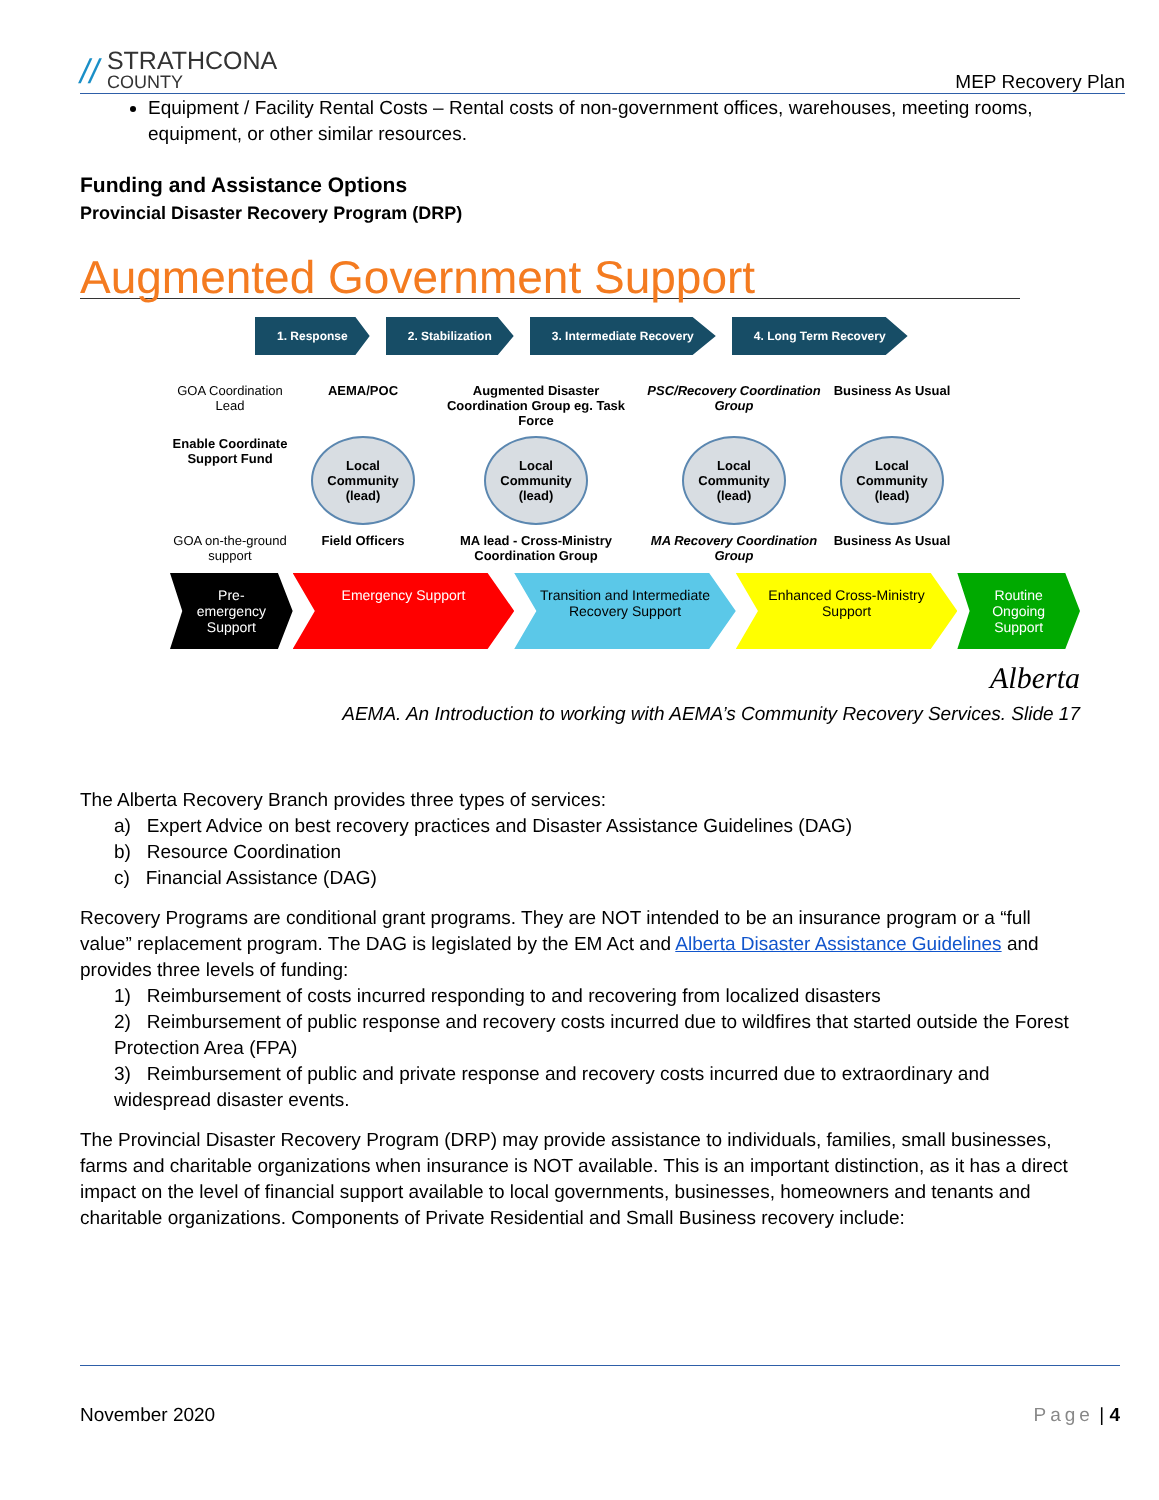// STRATHCONA
COUNTY
MEP Recovery Plan
Equipment / Facility Rental Costs – Rental costs of non-government offices, warehouses, meeting rooms, equipment, or other similar resources.
Funding and Assistance Options
Provincial Disaster Recovery Program (DRP)
Augmented Government Support
1. Response 2. Stabilization 3. Intermediate Recovery 4. Long Term Recovery
GOA Coordination Lead
AEMA/POC
Augmented Disaster Coordination Group eg. Task Force
PSC/Recovery Coordination Group
Business As Usual
Enable Coordinate Support Fund
Local Community (lead)
Local Community (lead)
Local Community (lead)
Local Community (lead)
GOA on-the-ground support
Field Officers
MA lead - Cross-Ministry Coordination Group
MA Recovery Coordination Group
Business As Usual
Pre-emergency Support
Emergency Support Transition and Intermediate Recovery Support
Enhanced Cross-Ministry Support
Routine Ongoing Support
Alberta
AEMA. An Introduction to working with AEMA’s Community Recovery Services. Slide 17
The Alberta Recovery Branch provides three types of services:
a) Expert Advice on best recovery practices and Disaster Assistance Guidelines (DAG)
b) Resource Coordination
c) Financial Assistance (DAG)
Recovery Programs are conditional grant programs. They are NOT intended to be an insurance program or a “full value” replacement program. The DAG is legislated by the EM Act and Alberta Disaster Assistance Guidelines and provides three levels of funding:
1) Reimbursement of costs incurred responding to and recovering from localized disasters
2) Reimbursement of public response and recovery costs incurred due to wildfires that started outside the Forest Protection Area (FPA)
3) Reimbursement of public and private response and recovery costs incurred due to extraordinary and widespread disaster events.
The Provincial Disaster Recovery Program (DRP) may provide assistance to individuals, families, small businesses, farms and charitable organizations when insurance is NOT available. This is an important distinction, as it has a direct impact on the level of financial support available to local governments, businesses, homeowners and tenants and charitable organizations. Components of Private Residential and Small Business recovery include:
November 2020 Page | 4